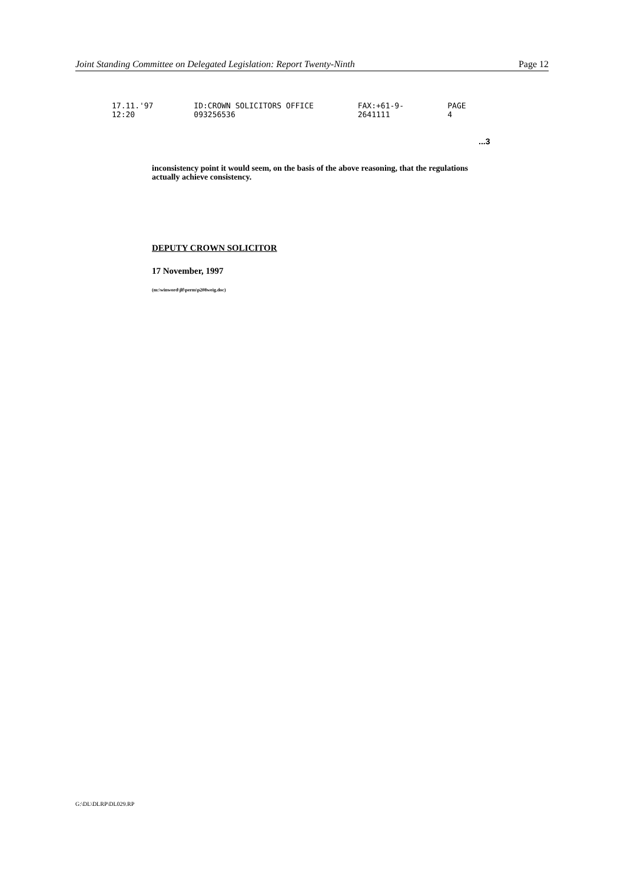Joint Standing Committee on Delegated Legislation: Report Twenty-Ninth Page 12
17.11.'97 12:20 ID:CROWN SOLICITORS OFFICE 093256536 FAX:+61-9-2641111 PAGE 4
...3
inconsistency point it would seem, on the basis of the above reasoning, that the regulations actually achieve consistency.
DEPUTY CROWN SOLICITOR
17 November, 1997
(m:\winword\jlf\perm\p208weig.doc)
G:\DL\DLRP\DL029.RP